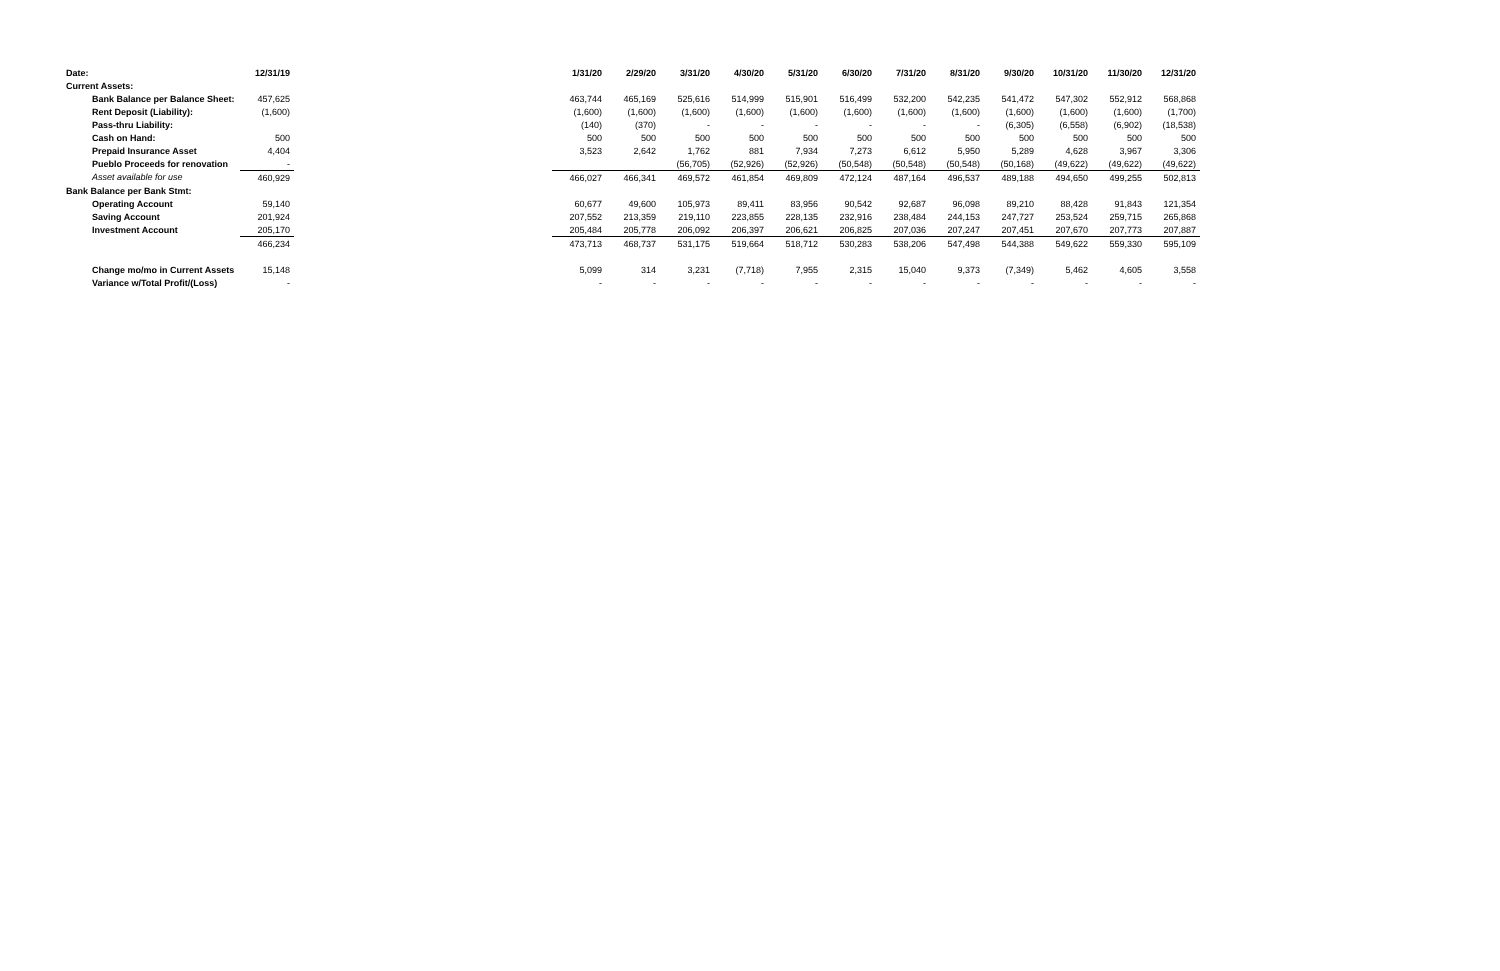| Date: | 12/31/19 | | 1/31/20 | 2/29/20 | 3/31/20 | 4/30/20 | 5/31/20 | 6/30/20 | 7/31/20 | 8/31/20 | 9/30/20 | 10/31/20 | 11/30/20 | 12/31/20 |
| Current Assets: | | | | | | | | | | | | | | |
| Bank Balance per Balance Sheet: | 457,625 | | 463,744 | 465,169 | 525,616 | 514,999 | 515,901 | 516,499 | 532,200 | 542,235 | 541,472 | 547,302 | 552,912 | 568,868 |
| Rent Deposit (Liability): | (1,600) | | (1,600) | (1,600) | (1,600) | (1,600) | (1,600) | (1,600) | (1,600) | (1,600) | (1,600) | (1,600) | (1,600) | (1,700) |
| Pass-thru Liability: | | | (140) | (370) | - | - | - | - | - | - | (6,305) | (6,558) | (6,902) | (18,538) |
| Cash on Hand: | 500 | | 500 | 500 | 500 | 500 | 500 | 500 | 500 | 500 | 500 | 500 | 500 | 500 |
| Prepaid Insurance Asset | 4,404 | | 3,523 | 2,642 | 1,762 | 881 | 7,934 | 7,273 | 6,612 | 5,950 | 5,289 | 4,628 | 3,967 | 3,306 |
| Pueblo Proceeds for renovation | - | | | | (56,705) | (52,926) | (52,926) | (50,548) | (50,548) | (50,548) | (50,168) | (49,622) | (49,622) | (49,622) |
| Asset available for use | 460,929 | | 466,027 | 466,341 | 469,572 | 461,854 | 469,809 | 472,124 | 487,164 | 496,537 | 489,188 | 494,650 | 499,255 | 502,813 |
| Bank Balance per Bank Stmt: | | | | | | | | | | | | | | |
| Operating Account | 59,140 | | 60,677 | 49,600 | 105,973 | 89,411 | 83,956 | 90,542 | 92,687 | 96,098 | 89,210 | 88,428 | 91,843 | 121,354 |
| Saving Account | 201,924 | | 207,552 | 213,359 | 219,110 | 223,855 | 228,135 | 232,916 | 238,484 | 244,153 | 247,727 | 253,524 | 259,715 | 265,868 |
| Investment Account | 205,170 | | 205,484 | 205,778 | 206,092 | 206,397 | 206,621 | 206,825 | 207,036 | 207,247 | 207,451 | 207,670 | 207,773 | 207,887 |
| | 466,234 | | 473,713 | 468,737 | 531,175 | 519,664 | 518,712 | 530,283 | 538,206 | 547,498 | 544,388 | 549,622 | 559,330 | 595,109 |
| Change mo/mo in Current Assets | 15,148 | | 5,099 | 314 | 3,231 | (7,718) | 7,955 | 2,315 | 15,040 | 9,373 | (7,349) | 5,462 | 4,605 | 3,558 |
| Variance w/Total Profit/(Loss) | - | | - | - | - | - | - | - | - | - | - | - | - | - |